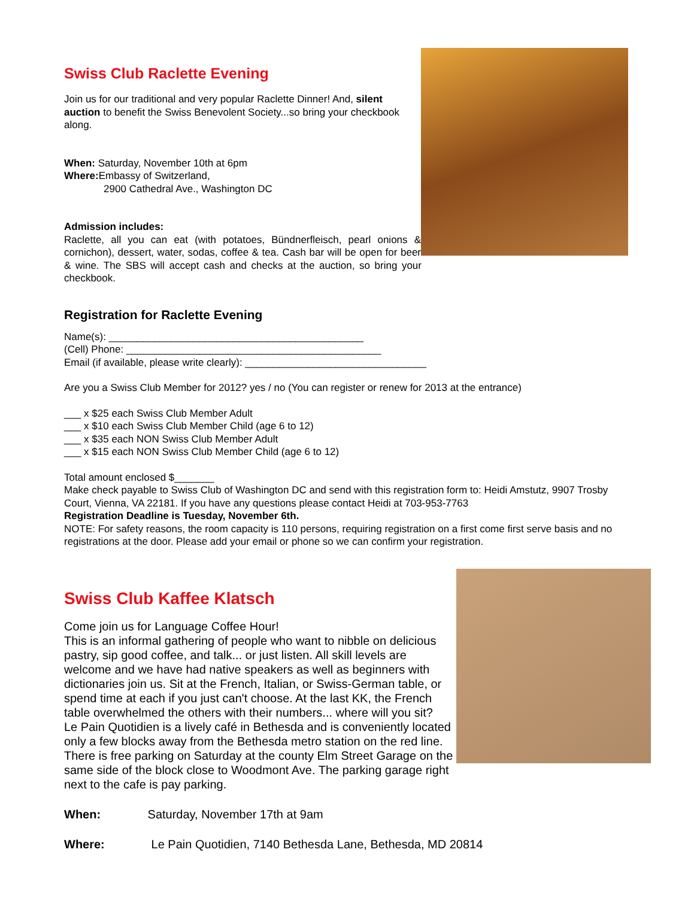Swiss Club Raclette Evening
Join us for our traditional and very popular Raclette Dinner! And, silent auction to benefit the Swiss Benevolent Society...so bring your checkbook along.
When: Saturday, November 10th at 6pm
Where: Embassy of Switzerland,
2900 Cathedral Ave., Washington DC
Admission includes:
Raclette, all you can eat (with potatoes, Bündnerfleisch, pearl onions & cornichon), dessert, water, sodas, coffee & tea. Cash bar will be open for beer & wine. The SBS will accept cash and checks at the auction, so bring your checkbook.
Registration for Raclette Evening
Name(s): _____________________________________________
(Cell) Phone: _____________________________________________
Email (if available, please write clearly): ________________________________
Are you a Swiss Club Member for 2012? yes / no (You can register or renew for 2013 at the entrance)
___ x $25 each Swiss Club Member Adult
___ x $10 each Swiss Club Member Child (age 6 to 12)
___ x $35 each NON Swiss Club Member Adult
___ x $15 each NON Swiss Club Member Child (age 6 to 12)
Total amount enclosed $_______
Make check payable to Swiss Club of Washington DC and send with this registration form to: Heidi Amstutz, 9907 Trosby Court, Vienna, VA 22181. If you have any questions please contact Heidi at 703-953-7763
Registration Deadline is Tuesday, November 6th.
NOTE: For safety reasons, the room capacity is 110 persons, requiring registration on a first come first serve basis and no registrations at the door. Please add your email or phone so we can confirm your registration.
Swiss Club Kaffee Klatsch
Come join us for Language Coffee Hour!
This is an informal gathering of people who want to nibble on delicious pastry, sip good coffee, and talk... or just listen. All skill levels are welcome and we have had native speakers as well as beginners with dictionaries join us. Sit at the French, Italian, or Swiss-German table, or spend time at each if you just can't choose. At the last KK, the French table overwhelmed the others with their numbers... where will you sit?
Le Pain Quotidien is a lively café in Bethesda and is conveniently located only a few blocks away from the Bethesda metro station on the red line. There is free parking on Saturday at the county Elm Street Garage on the same side of the block close to Woodmont Ave. The parking garage right next to the cafe is pay parking.
When: Saturday, November 17th at 9am
Where: Le Pain Quotidien, 7140 Bethesda Lane, Bethesda, MD 20814